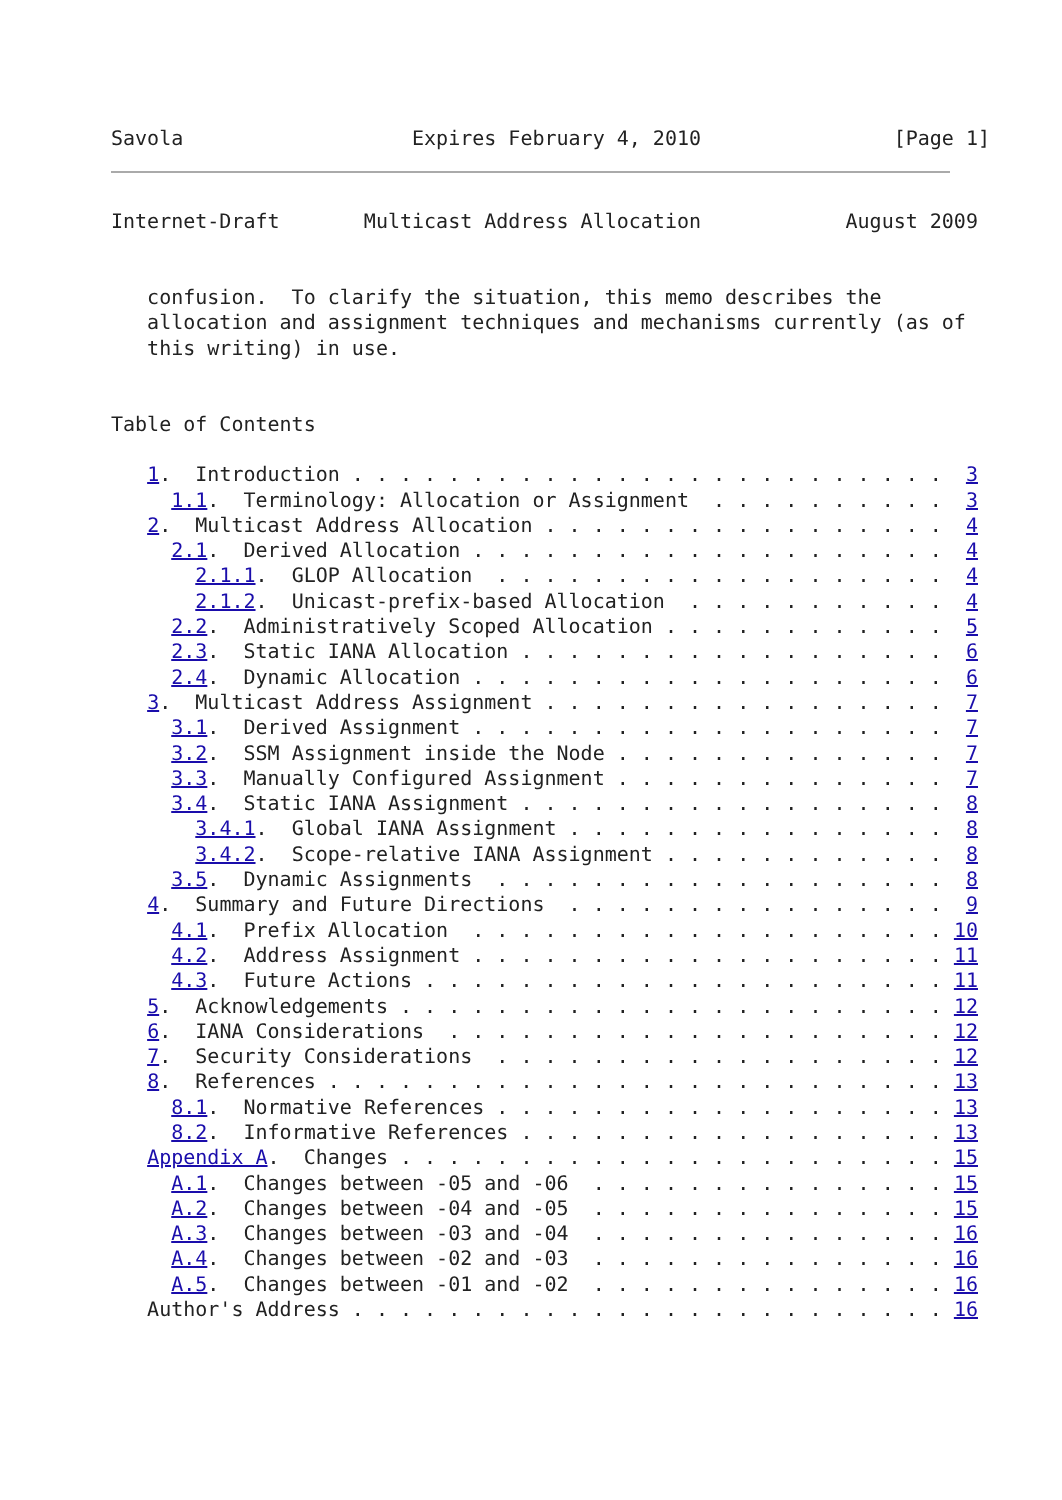Savola                   Expires February 4, 2010                [Page 1]
Internet-Draft       Multicast Address Allocation            August 2009


   confusion.  To clarify the situation, this memo describes the
   allocation and assignment techniques and mechanisms currently (as of
   this writing) in use.


Table of Contents

   1.  Introduction . . . . . . . . . . . . . . . . . . . . . . . . .  3
     1.1.  Terminology: Allocation or Assignment  . . . . . . . . . .  3
   2.  Multicast Address Allocation . . . . . . . . . . . . . . . . .  4
     2.1.  Derived Allocation . . . . . . . . . . . . . . . . . . . .  4
       2.1.1.  GLOP Allocation  . . . . . . . . . . . . . . . . . . .  4
       2.1.2.  Unicast-prefix-based Allocation  . . . . . . . . . . .  4
     2.2.  Administratively Scoped Allocation . . . . . . . . . . . .  5
     2.3.  Static IANA Allocation . . . . . . . . . . . . . . . . . .  6
     2.4.  Dynamic Allocation . . . . . . . . . . . . . . . . . . . .  6
   3.  Multicast Address Assignment . . . . . . . . . . . . . . . . .  7
     3.1.  Derived Assignment . . . . . . . . . . . . . . . . . . . .  7
     3.2.  SSM Assignment inside the Node . . . . . . . . . . . . . .  7
     3.3.  Manually Configured Assignment . . . . . . . . . . . . . .  7
     3.4.  Static IANA Assignment . . . . . . . . . . . . . . . . . .  8
       3.4.1.  Global IANA Assignment . . . . . . . . . . . . . . . .  8
       3.4.2.  Scope-relative IANA Assignment . . . . . . . . . . . .  8
     3.5.  Dynamic Assignments  . . . . . . . . . . . . . . . . . . .  8
   4.  Summary and Future Directions  . . . . . . . . . . . . . . . .  9
     4.1.  Prefix Allocation  . . . . . . . . . . . . . . . . . . . . 10
     4.2.  Address Assignment . . . . . . . . . . . . . . . . . . . . 11
     4.3.  Future Actions . . . . . . . . . . . . . . . . . . . . . . 11
   5.  Acknowledgements . . . . . . . . . . . . . . . . . . . . . . . 12
   6.  IANA Considerations  . . . . . . . . . . . . . . . . . . . . . 12
   7.  Security Considerations  . . . . . . . . . . . . . . . . . . . 12
   8.  References . . . . . . . . . . . . . . . . . . . . . . . . . . 13
     8.1.  Normative References . . . . . . . . . . . . . . . . . . . 13
     8.2.  Informative References . . . . . . . . . . . . . . . . . . 13
   Appendix A.  Changes . . . . . . . . . . . . . . . . . . . . . . . 15
     A.1.  Changes between -05 and -06  . . . . . . . . . . . . . . . 15
     A.2.  Changes between -04 and -05  . . . . . . . . . . . . . . . 15
     A.3.  Changes between -03 and -04  . . . . . . . . . . . . . . . 16
     A.4.  Changes between -02 and -03  . . . . . . . . . . . . . . . 16
     A.5.  Changes between -01 and -02  . . . . . . . . . . . . . . . 16
   Author's Address . . . . . . . . . . . . . . . . . . . . . . . . . 16